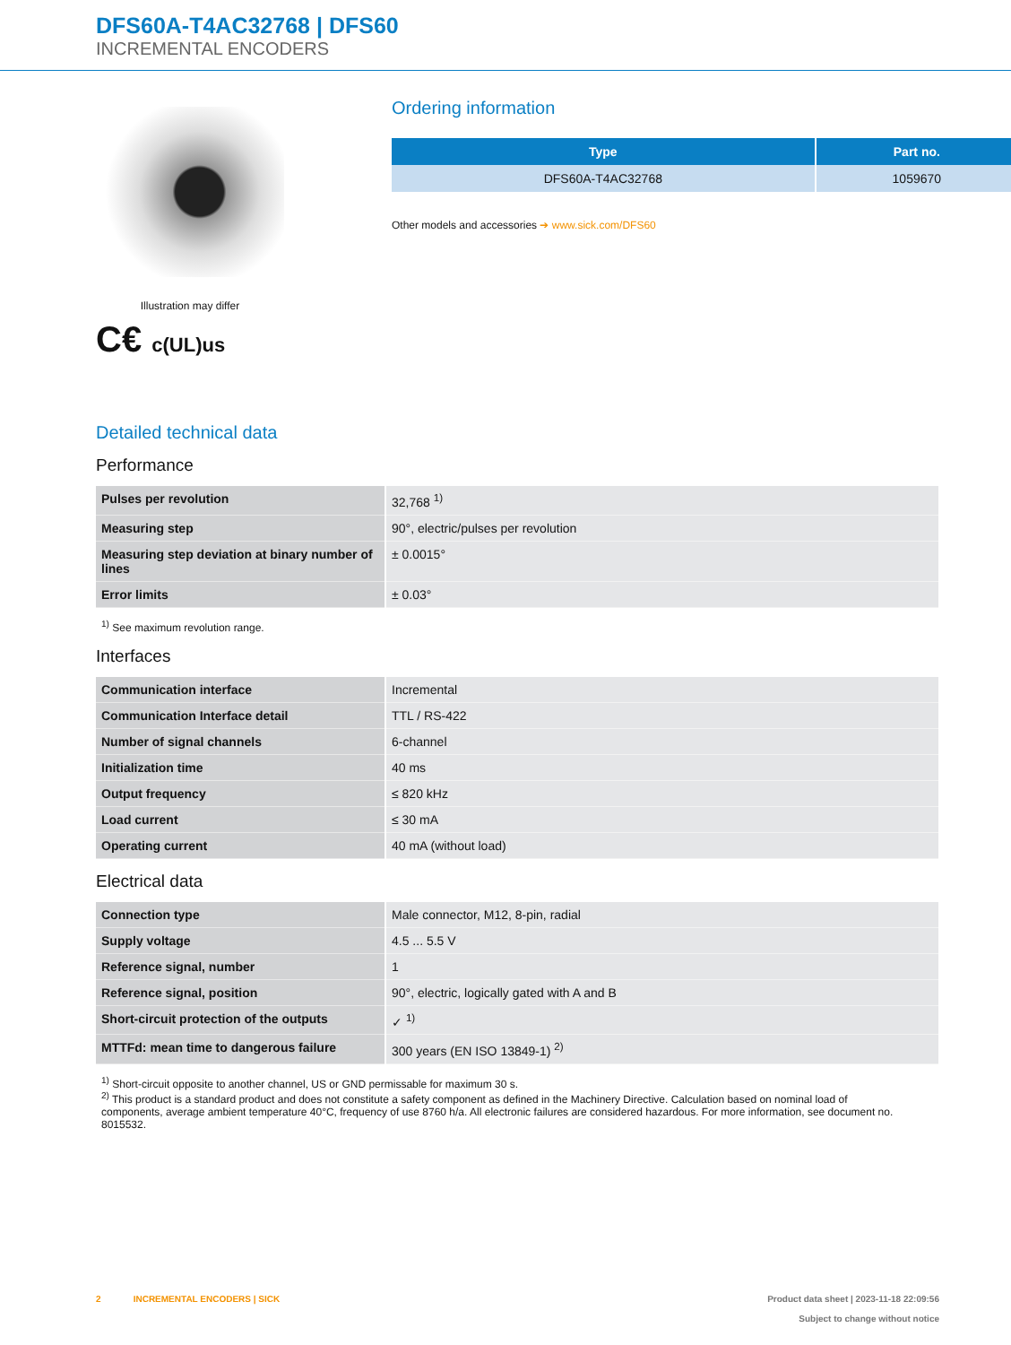DFS60A-T4AC32768 | DFS60
INCREMENTAL ENCODERS
Illustration may differ
C€ c(UL)us
Ordering information
| Type | Part no. |
| --- | --- |
| DFS60A-T4AC32768 | 1059670 |
Other models and accessories ➔ www.sick.com/DFS60
Detailed technical data
Performance
| Pulses per revolution | 32,768 <sup>1)</sup> |
| Measuring step | 90°, electric/pulses per revolution |
| Measuring step deviation at binary number of lines | ± 0.0015° |
| Error limits | ± 0.03° |
<sup>1)</sup> See maximum revolution range.
Interfaces
| Communication interface | Incremental |
| Communication Interface detail | TTL / RS-422 |
| Number of signal channels | 6-channel |
| Initialization time | 40 ms |
| Output frequency | ≤ 820 kHz |
| Load current | ≤ 30 mA |
| Operating current | 40 mA (without load) |
Electrical data
| Connection type | Male connector, M12, 8-pin, radial |
| Supply voltage | 4.5 ... 5.5 V |
| Reference signal, number | 1 |
| Reference signal, position | 90°, electric, logically gated with A and B |
| Short-circuit protection of the outputs | ✓ <sup>1)</sup> |
| MTTFd: mean time to dangerous failure | 300 years (EN ISO 13849-1) <sup>2)</sup> |
<sup>1)</sup> Short-circuit opposite to another channel, US or GND permissable for maximum 30 s.
<sup>2)</sup> This product is a standard product and does not constitute a safety component as defined in the Machinery Directive. Calculation based on nominal load of components, average ambient temperature 40°C, frequency of use 8760 h/a. All electronic failures are considered hazardous. For more information, see document no. 8015532.
2 INCREMENTAL ENCODERS | SICK
Product data sheet | 2023-11-18 22:09:56
Subject to change without notice